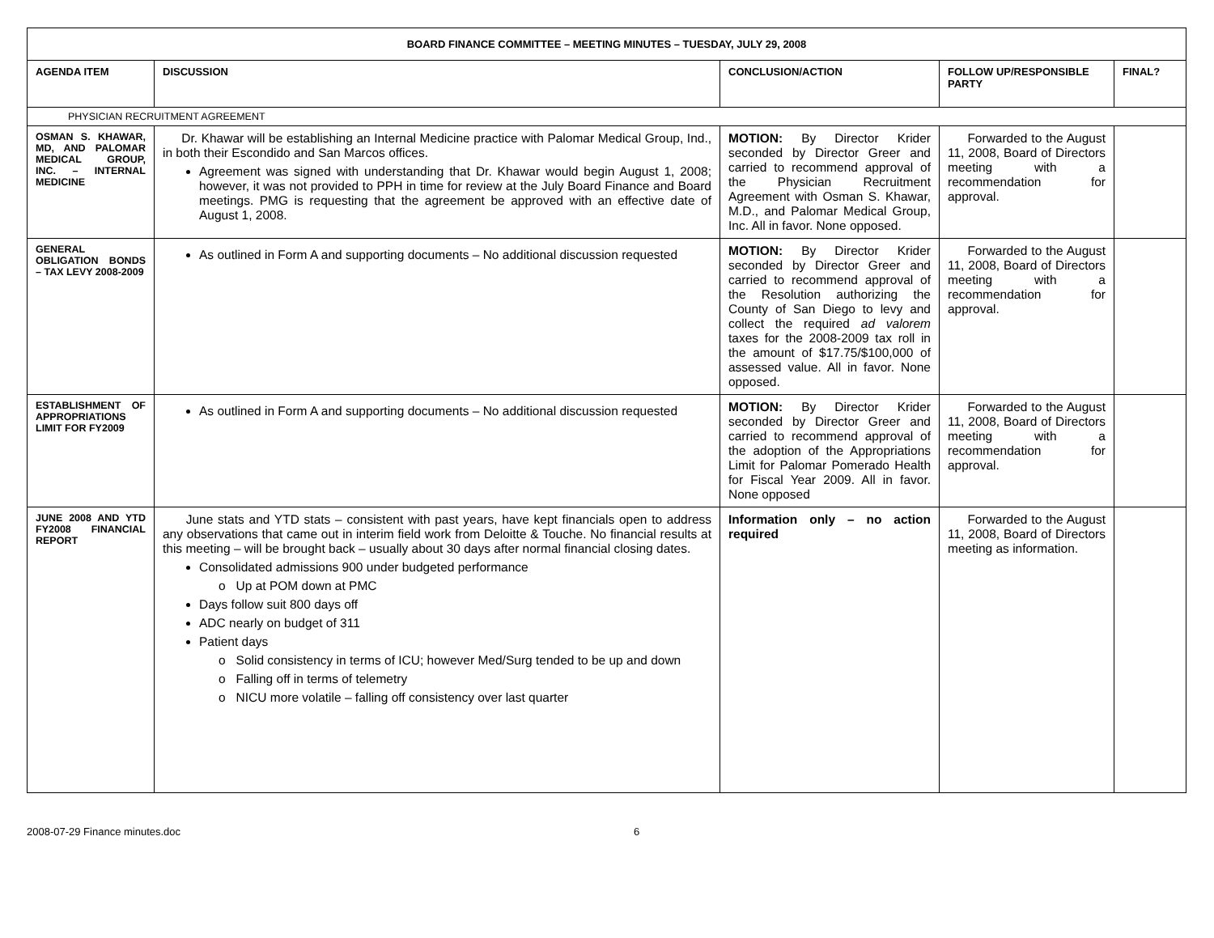| BOARD FINANCE COMMITTEE – MEETING MINUTES – TUESDAY, JULY 29, 2008 | | | | |
| --- | --- | --- | --- | --- |
| AGENDA ITEM | DISCUSSION | CONCLUSION/ACTION | FOLLOW UP/RESPONSIBLE PARTY | FINAL? |
| PHYSICIAN RECRUITMENT AGREEMENT | | | | |
| OSMAN S. KHAWAR, MD, AND PALOMAR MEDICAL GROUP, INC. – INTERNAL MEDICINE | Dr. Khawar will be establishing an Internal Medicine practice with Palomar Medical Group, Ind., in both their Escondido and San Marcos offices. Agreement was signed with understanding that Dr. Khawar would begin August 1, 2008; however, it was not provided to PPH in time for review at the July Board Finance and Board meetings. PMG is requesting that the agreement be approved with an effective date of August 1, 2008. | MOTION: By Director Krider seconded by Director Greer and carried to recommend approval of the Physician Recruitment Agreement with Osman S. Khawar, M.D., and Palomar Medical Group, Inc. All in favor. None opposed. | Forwarded to the August 11, 2008, Board of Directors meeting with a recommendation for approval. | |
| GENERAL OBLIGATION BONDS – TAX LEVY 2008-2009 | As outlined in Form A and supporting documents – No additional discussion requested | MOTION: By Director Krider seconded by Director Greer and carried to recommend approval of the Resolution authorizing the County of San Diego to levy and collect the required ad valorem taxes for the 2008-2009 tax roll in the amount of $17.75/$100,000 of assessed value. All in favor. None opposed. | Forwarded to the August 11, 2008, Board of Directors meeting with a recommendation for approval. | |
| ESTABLISHMENT OF APPROPRIATIONS LIMIT FOR FY2009 | As outlined in Form A and supporting documents – No additional discussion requested | MOTION: By Director Krider seconded by Director Greer and carried to recommend approval of the adoption of the Appropriations Limit for Palomar Pomerado Health for Fiscal Year 2009. All in favor. None opposed | Forwarded to the August 11, 2008, Board of Directors meeting with a recommendation for approval. | |
| JUNE 2008 AND YTD FY2008 FINANCIAL REPORT | June stats and YTD stats – consistent with past years, have kept financials open to address any observations that came out in interim field work from Deloitte & Touche. No financial results at this meeting – will be brought back – usually about 30 days after normal financial closing dates. Consolidated admissions 900 under budgeted performance o Up at POM down at PMC Days follow suit 800 days off ADC nearly on budget of 311 Patient days o Solid consistency in terms of ICU; however Med/Surg tended to be up and down o Falling off in terms of telemetry o NICU more volatile – falling off consistency over last quarter | Information only – no action required | Forwarded to the August 11, 2008, Board of Directors meeting as information. | |
2008-07-29 Finance minutes.doc 6